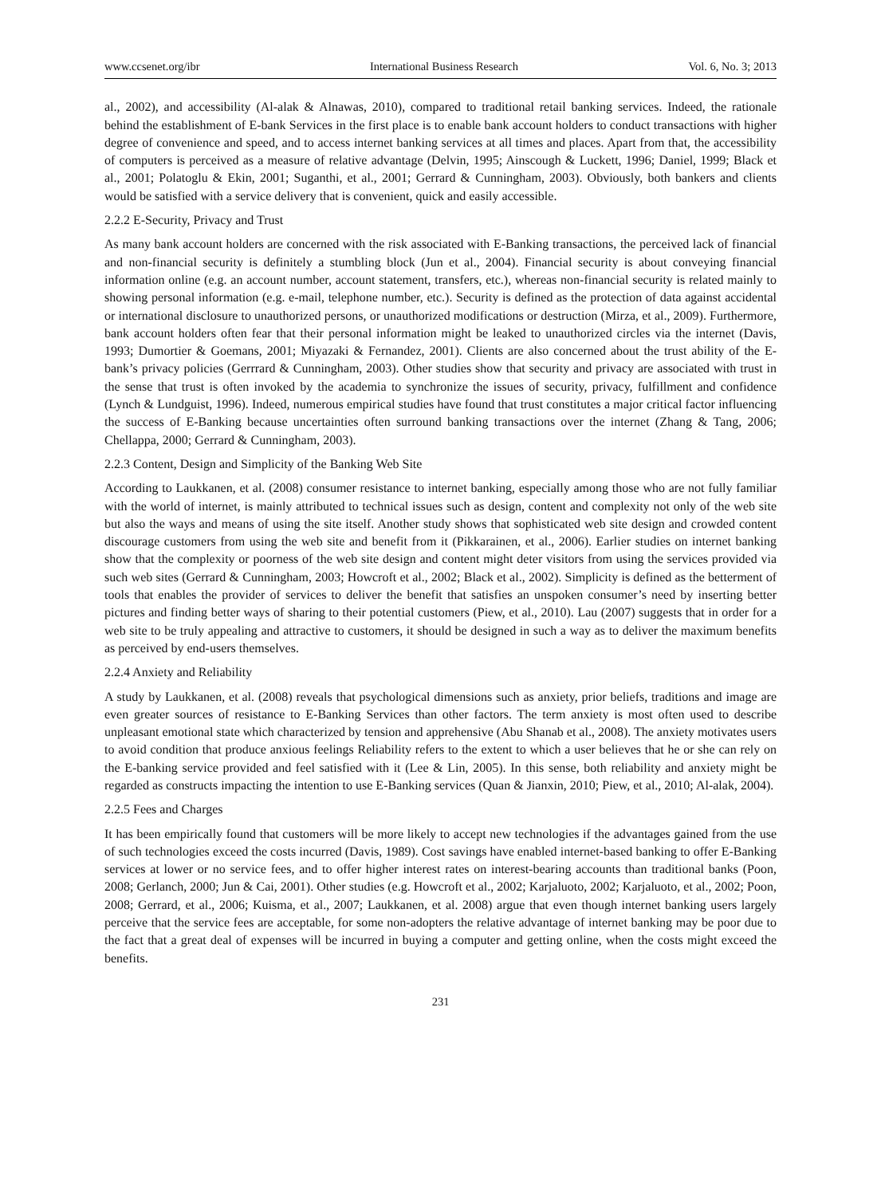www.ccsenet.org/ibr International Business Research Vol. 6, No. 3; 2013
al., 2002), and accessibility (Al-alak & Alnawas, 2010), compared to traditional retail banking services. Indeed, the rationale behind the establishment of E-bank Services in the first place is to enable bank account holders to conduct transactions with higher degree of convenience and speed, and to access internet banking services at all times and places. Apart from that, the accessibility of computers is perceived as a measure of relative advantage (Delvin, 1995; Ainscough & Luckett, 1996; Daniel, 1999; Black et al., 2001; Polatoglu & Ekin, 2001; Suganthi, et al., 2001; Gerrard & Cunningham, 2003). Obviously, both bankers and clients would be satisfied with a service delivery that is convenient, quick and easily accessible.
2.2.2 E-Security, Privacy and Trust
As many bank account holders are concerned with the risk associated with E-Banking transactions, the perceived lack of financial and non-financial security is definitely a stumbling block (Jun et al., 2004). Financial security is about conveying financial information online (e.g. an account number, account statement, transfers, etc.), whereas non-financial security is related mainly to showing personal information (e.g. e-mail, telephone number, etc.). Security is defined as the protection of data against accidental or international disclosure to unauthorized persons, or unauthorized modifications or destruction (Mirza, et al., 2009). Furthermore, bank account holders often fear that their personal information might be leaked to unauthorized circles via the internet (Davis, 1993; Dumortier & Goemans, 2001; Miyazaki & Fernandez, 2001). Clients are also concerned about the trust ability of the E-bank’s privacy policies (Gerrrard & Cunningham, 2003). Other studies show that security and privacy are associated with trust in the sense that trust is often invoked by the academia to synchronize the issues of security, privacy, fulfillment and confidence (Lynch & Lundguist, 1996). Indeed, numerous empirical studies have found that trust constitutes a major critical factor influencing the success of E-Banking because uncertainties often surround banking transactions over the internet (Zhang & Tang, 2006; Chellappa, 2000; Gerrard & Cunningham, 2003).
2.2.3 Content, Design and Simplicity of the Banking Web Site
According to Laukkanen, et al. (2008) consumer resistance to internet banking, especially among those who are not fully familiar with the world of internet, is mainly attributed to technical issues such as design, content and complexity not only of the web site but also the ways and means of using the site itself. Another study shows that sophisticated web site design and crowded content discourage customers from using the web site and benefit from it (Pikkarainen, et al., 2006). Earlier studies on internet banking show that the complexity or poorness of the web site design and content might deter visitors from using the services provided via such web sites (Gerrard & Cunningham, 2003; Howcroft et al., 2002; Black et al., 2002). Simplicity is defined as the betterment of tools that enables the provider of services to deliver the benefit that satisfies an unspoken consumer’s need by inserting better pictures and finding better ways of sharing to their potential customers (Piew, et al., 2010). Lau (2007) suggests that in order for a web site to be truly appealing and attractive to customers, it should be designed in such a way as to deliver the maximum benefits as perceived by end-users themselves.
2.2.4 Anxiety and Reliability
A study by Laukkanen, et al. (2008) reveals that psychological dimensions such as anxiety, prior beliefs, traditions and image are even greater sources of resistance to E-Banking Services than other factors. The term anxiety is most often used to describe unpleasant emotional state which characterized by tension and apprehensive (Abu Shanab et al., 2008). The anxiety motivates users to avoid condition that produce anxious feelings Reliability refers to the extent to which a user believes that he or she can rely on the E-banking service provided and feel satisfied with it (Lee & Lin, 2005). In this sense, both reliability and anxiety might be regarded as constructs impacting the intention to use E-Banking services (Quan & Jianxin, 2010; Piew, et al., 2010; Al-alak, 2004).
2.2.5 Fees and Charges
It has been empirically found that customers will be more likely to accept new technologies if the advantages gained from the use of such technologies exceed the costs incurred (Davis, 1989). Cost savings have enabled internet-based banking to offer E-Banking services at lower or no service fees, and to offer higher interest rates on interest-bearing accounts than traditional banks (Poon, 2008; Gerlanch, 2000; Jun & Cai, 2001). Other studies (e.g. Howcroft et al., 2002; Karjaluoto, 2002; Karjaluoto, et al., 2002; Poon, 2008; Gerrard, et al., 2006; Kuisma, et al., 2007; Laukkanen, et al. 2008) argue that even though internet banking users largely perceive that the service fees are acceptable, for some non-adopters the relative advantage of internet banking may be poor due to the fact that a great deal of expenses will be incurred in buying a computer and getting online, when the costs might exceed the benefits.
231